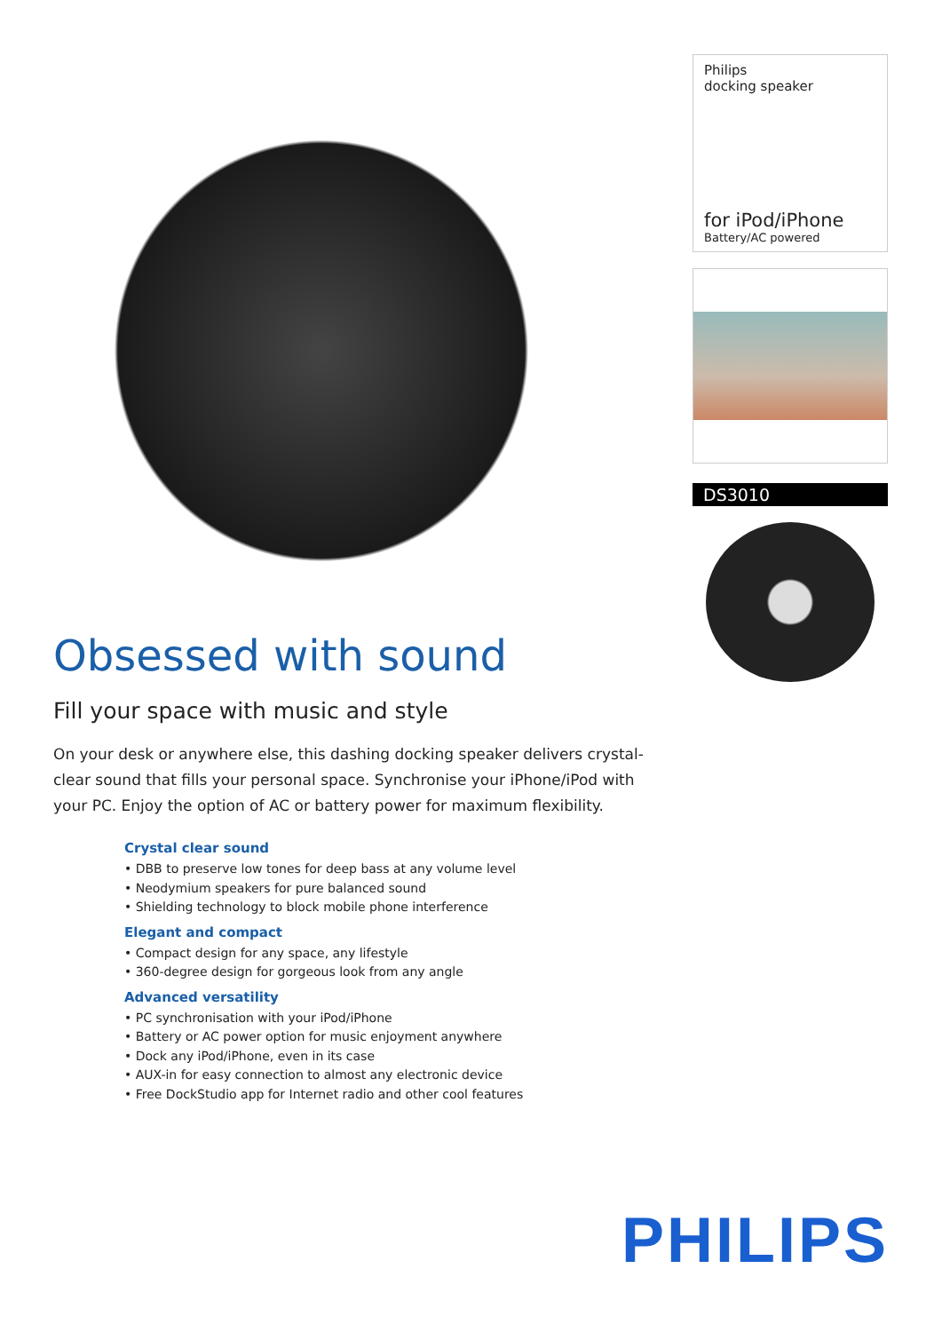Obsessed with sound
Fill your space with music and style
On your desk or anywhere else, this dashing docking speaker delivers crystal-clear sound that fills your personal space. Synchronise your iPhone/iPod with your PC. Enjoy the option of AC or battery power for maximum flexibility.
Crystal clear sound
• DBB to preserve low tones for deep bass at any volume level
• Neodymium speakers for pure balanced sound
• Shielding technology to block mobile phone interference
Elegant and compact
• Compact design for any space, any lifestyle
• 360-degree design for gorgeous look from any angle
Advanced versatility
• PC synchronisation with your iPod/iPhone
• Battery or AC power option for music enjoyment anywhere
• Dock any iPod/iPhone, even in its case
• AUX-in for easy connection to almost any electronic device
• Free DockStudio app for Internet radio and other cool features
Philips
docking speaker
for iPod/iPhone
Battery/AC powered
DS3010
PHILIPS